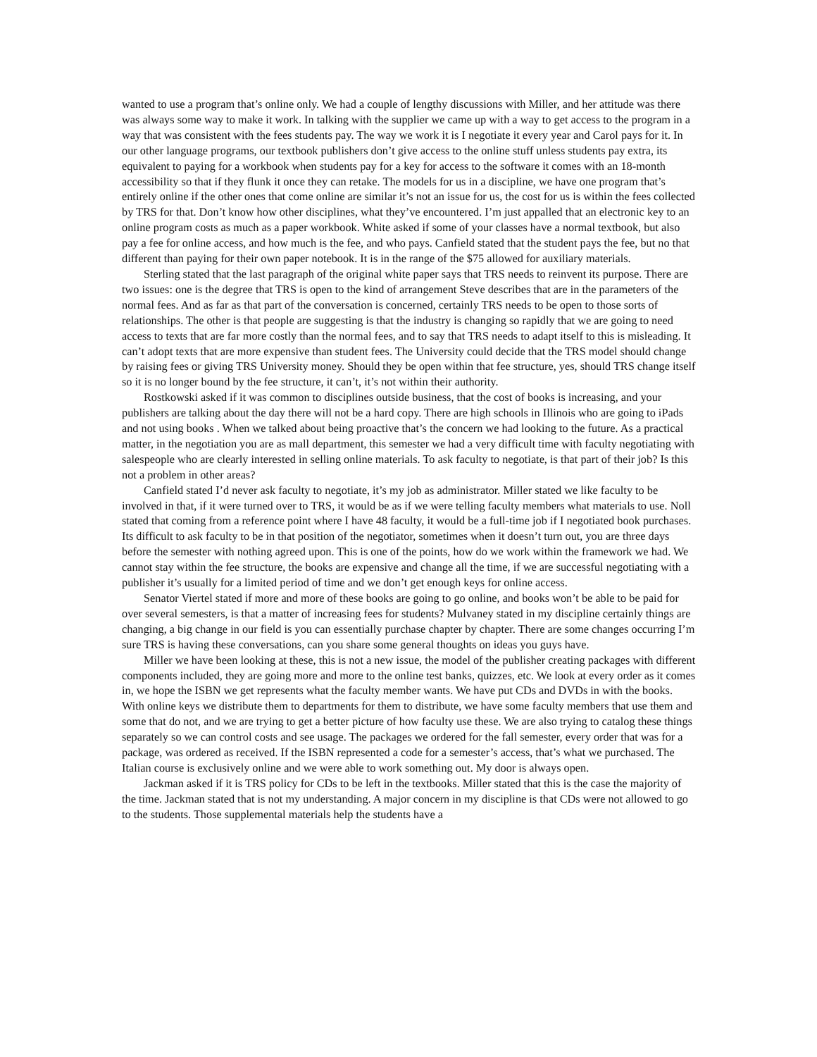wanted to use a program that’s online only. We had a couple of lengthy discussions with Miller, and her attitude was there was always some way to make it work. In talking with the supplier we came up with a way to get access to the program in a way that was consistent with the fees students pay. The way we work it is I negotiate it every year and Carol pays for it. In our other language programs, our textbook publishers don’t give access to the online stuff unless students pay extra, its equivalent to paying for a workbook when students pay for a key for access to the software it comes with an 18-month accessibility so that if they flunk it once they can retake. The models for us in a discipline, we have one program that’s entirely online if the other ones that come online are similar it’s not an issue for us, the cost for us is within the fees collected by TRS for that. Don’t know how other disciplines, what they’ve encountered. I’m just appalled that an electronic key to an online program costs as much as a paper workbook. White asked if some of your classes have a normal textbook, but also pay a fee for online access, and how much is the fee, and who pays. Canfield stated that the student pays the fee, but no that different than paying for their own paper notebook. It is in the range of the $75 allowed for auxiliary materials.
Sterling stated that the last paragraph of the original white paper says that TRS needs to reinvent its purpose. There are two issues: one is the degree that TRS is open to the kind of arrangement Steve describes that are in the parameters of the normal fees. And as far as that part of the conversation is concerned, certainly TRS needs to be open to those sorts of relationships. The other is that people are suggesting is that the industry is changing so rapidly that we are going to need access to texts that are far more costly than the normal fees, and to say that TRS needs to adapt itself to this is misleading. It can’t adopt texts that are more expensive than student fees. The University could decide that the TRS model should change by raising fees or giving TRS University money. Should they be open within that fee structure, yes, should TRS change itself so it is no longer bound by the fee structure, it can’t, it’s not within their authority.
Rostkowski asked if it was common to disciplines outside business, that the cost of books is increasing, and your publishers are talking about the day there will not be a hard copy. There are high schools in Illinois who are going to iPads and not using books . When we talked about being proactive that’s the concern we had looking to the future. As a practical matter, in the negotiation you are as mall department, this semester we had a very difficult time with faculty negotiating with salespeople who are clearly interested in selling online materials. To ask faculty to negotiate, is that part of their job? Is this not a problem in other areas?
Canfield stated I’d never ask faculty to negotiate, it’s my job as administrator. Miller stated we like faculty to be involved in that, if it were turned over to TRS, it would be as if we were telling faculty members what materials to use. Noll stated that coming from a reference point where I have 48 faculty, it would be a full-time job if I negotiated book purchases. Its difficult to ask faculty to be in that position of the negotiator, sometimes when it doesn’t turn out, you are three days before the semester with nothing agreed upon. This is one of the points, how do we work within the framework we had. We cannot stay within the fee structure, the books are expensive and change all the time, if we are successful negotiating with a publisher it’s usually for a limited period of time and we don’t get enough keys for online access.
Senator Viertel stated if more and more of these books are going to go online, and books won’t be able to be paid for over several semesters, is that a matter of increasing fees for students? Mulvaney stated in my discipline certainly things are changing, a big change in our field is you can essentially purchase chapter by chapter. There are some changes occurring I’m sure TRS is having these conversations, can you share some general thoughts on ideas you guys have.
Miller we have been looking at these, this is not a new issue, the model of the publisher creating packages with different components included, they are going more and more to the online test banks, quizzes, etc. We look at every order as it comes in, we hope the ISBN we get represents what the faculty member wants. We have put CDs and DVDs in with the books. With online keys we distribute them to departments for them to distribute, we have some faculty members that use them and some that do not, and we are trying to get a better picture of how faculty use these. We are also trying to catalog these things separately so we can control costs and see usage. The packages we ordered for the fall semester, every order that was for a package, was ordered as received. If the ISBN represented a code for a semester’s access, that’s what we purchased. The Italian course is exclusively online and we were able to work something out. My door is always open.
Jackman asked if it is TRS policy for CDs to be left in the textbooks. Miller stated that this is the case the majority of the time. Jackman stated that is not my understanding. A major concern in my discipline is that CDs were not allowed to go to the students. Those supplemental materials help the students have a